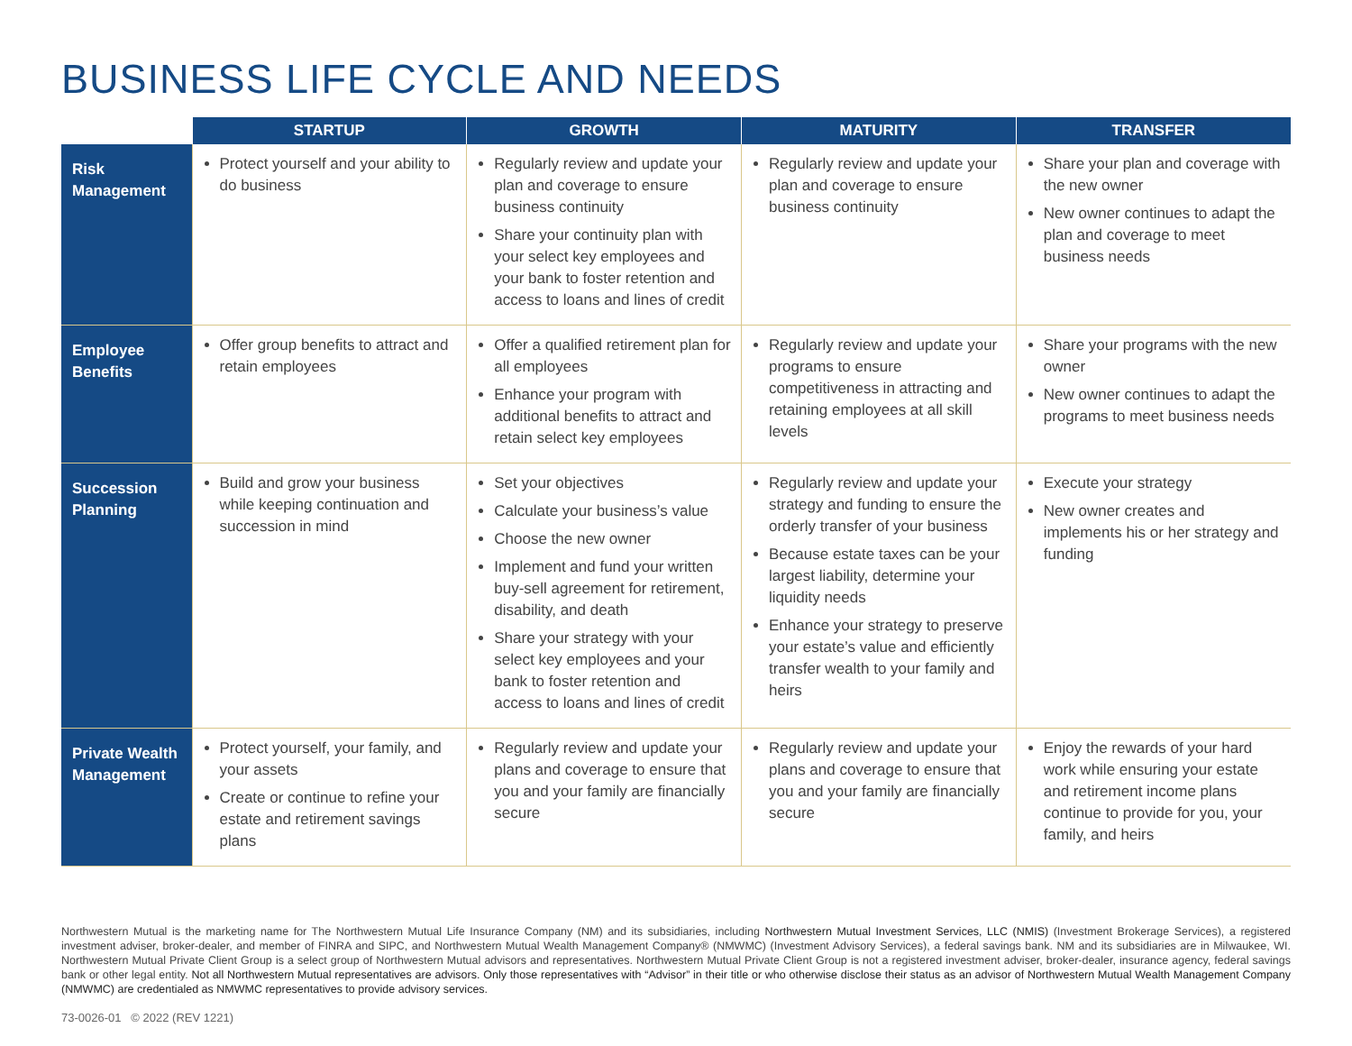BUSINESS LIFE CYCLE AND NEEDS
| | STARTUP | GROWTH | MATURITY | TRANSFER |
| --- | --- | --- | --- | --- |
| Risk Management | Protect yourself and your ability to do business | Regularly review and update your plan and coverage to ensure business continuity Share your continuity plan with your select key employees and your bank to foster retention and access to loans and lines of credit | Regularly review and update your plan and coverage to ensure business continuity | Share your plan and coverage with the new owner New owner continues to adapt the plan and coverage to meet business needs |
| Employee Benefits | Offer group benefits to attract and retain employees | Offer a qualified retirement plan for all employees Enhance your program with additional benefits to attract and retain select key employees | Regularly review and update your programs to ensure competitiveness in attracting and retaining employees at all skill levels | Share your programs with the new owner New owner continues to adapt the programs to meet business needs |
| Succession Planning | Build and grow your business while keeping continuation and succession in mind | Set your objectives Calculate your business’s value Choose the new owner Implement and fund your written buy-sell agreement for retirement, disability, and death Share your strategy with your select key employees and your bank to foster retention and access to loans and lines of credit | Regularly review and update your strategy and funding to ensure the orderly transfer of your business Because estate taxes can be your largest liability, determine your liquidity needs Enhance your strategy to preserve your estate’s value and efficiently transfer wealth to your family and heirs | Execute your strategy New owner creates and implements his or her strategy and funding |
| Private Wealth Management | Protect yourself, your family, and your assets Create or continue to refine your estate and retirement savings plans | Regularly review and update your plans and coverage to ensure that you and your family are financially secure | Regularly review and update your plans and coverage to ensure that you and your family are financially secure | Enjoy the rewards of your hard work while ensuring your estate and retirement income plans continue to provide for you, your family, and heirs |
Northwestern Mutual is the marketing name for The Northwestern Mutual Life Insurance Company (NM) and its subsidiaries, including Northwestern Mutual Investment Services, LLC (NMIS) (Investment Brokerage Services), a registered investment adviser, broker-dealer, and member of FINRA and SIPC, and Northwestern Mutual Wealth Management Company® (NMWMC) (Investment Advisory Services), a federal savings bank. NM and its subsidiaries are in Milwaukee, WI. Northwestern Mutual Private Client Group is a select group of Northwestern Mutual advisors and representatives. Northwestern Mutual Private Client Group is not a registered investment adviser, broker-dealer, insurance agency, federal savings bank or other legal entity. Not all Northwestern Mutual representatives are advisors. Only those representatives with “Advisor” in their title or who otherwise disclose their status as an advisor of Northwestern Mutual Wealth Management Company (NMWMC) are credentialed as NMWMC representatives to provide advisory services.
73-0026-01 © 2022 (REV 1221)